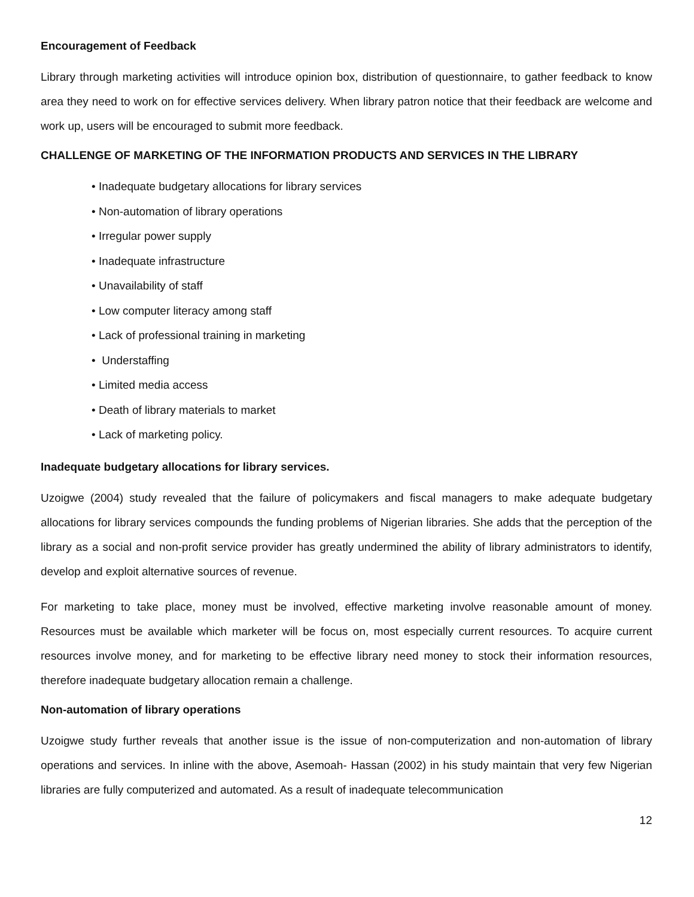Encouragement of Feedback
Library through marketing activities will introduce opinion box, distribution of questionnaire, to gather feedback to know area they need to work on for effective services delivery. When library patron notice that their feedback are welcome and work up, users will be encouraged to submit more feedback.
CHALLENGE OF MARKETING OF THE INFORMATION PRODUCTS AND SERVICES IN THE LIBRARY
• Inadequate budgetary allocations for library services
• Non-automation of library operations
• Irregular power supply
• Inadequate infrastructure
• Unavailability of staff
• Low computer literacy among staff
• Lack of professional training in marketing
• Understaffing
• Limited media access
• Death of library materials to market
• Lack of marketing policy.
Inadequate budgetary allocations for library services.
Uzoigwe (2004) study revealed that the failure of policymakers and fiscal managers to make adequate budgetary allocations for library services compounds the funding problems of Nigerian libraries. She adds that the perception of the library as a social and non-profit service provider has greatly undermined the ability of library administrators to identify, develop and exploit alternative sources of revenue.
For marketing to take place, money must be involved, effective marketing involve reasonable amount of money. Resources must be available which marketer will be focus on, most especially current resources. To acquire current resources involve money, and for marketing to be effective library need money to stock their information resources, therefore inadequate budgetary allocation remain a challenge.
Non-automation of library operations
Uzoigwe study further reveals that another issue is the issue of non-computerization and non-automation of library operations and services. In inline with the above, Asemoah- Hassan (2002) in his study maintain that very few Nigerian libraries are fully computerized and automated. As a result of inadequate telecommunication
12